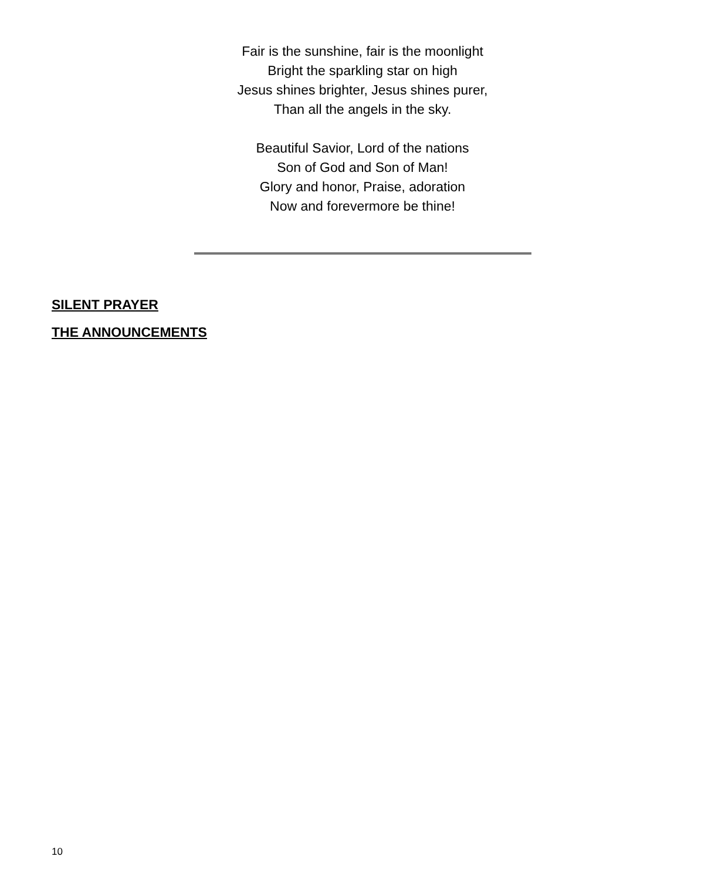Fair is the sunshine, fair is the moonlight
Bright the sparkling star on high
Jesus shines brighter, Jesus shines purer,
Than all the angels in the sky.
Beautiful Savior, Lord of the nations
Son of God and Son of Man!
Glory and honor, Praise, adoration
Now and forevermore be thine!
SILENT PRAYER
THE ANNOUNCEMENTS
10